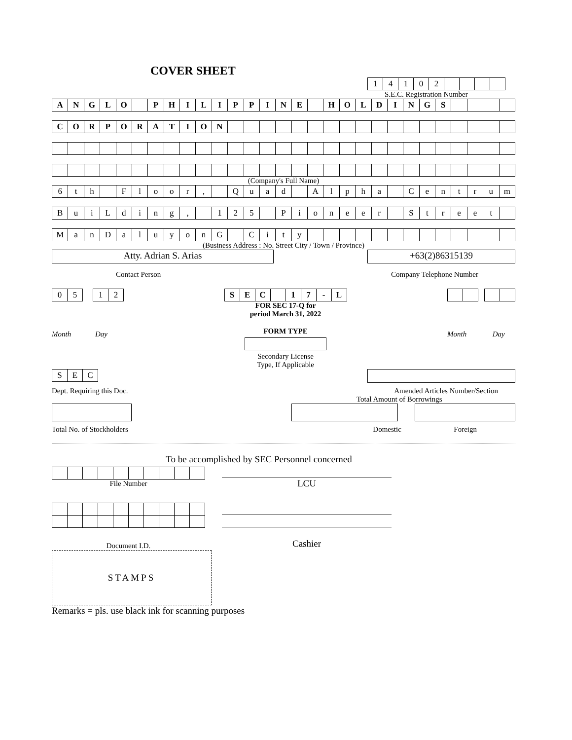COVER SHEET
| 1 | 4 | 1 | 0 | 2 | | | | |
S.E.C. Registration Number
| A | N | G | L | O | | P | H | I | L | I | P | P | I | N | E | | H | O | L | D | I | N | G | S | | | | |
| C | O | R | P | O | R | A | T | I | O | N | | | | | | | | | | | | | | | | | | |
(Company's Full Name)
| 6 | t | h | | F | l | o | o | r | , | | Q | u | a | d | | A | l | p | h | a | | C | e | n | t | r | u | m |
| B | u | i | L | d | i | n | g | , | | 1 | 2 | 5 | | P | i | o | n | e | e | r | | S | t | r | e | e | t | |
| M | a | n | D | a | l | u | y | o | n | G | | C | i | t | y | | | | | | | | | | | | | |
(Business Address : No. Street City / Town / Province)
Atty. Adrian S. Arias +63(2)86315139
Contact Person Company Telephone Number
| 0 | 5 |
| 1 | 2 |
Month Day
| S | E | C | | 1 | 7 | - | L |
FOR SEC 17-Q for
period March 31, 2022
FORM TYPE
Secondary License
Type, If Applicable
Month Day
| S | E | C |
Dept. Requiring this Doc. Amended Articles Number/Section
Total Amount of Borrowings
Total No. of Stockholders Domestic Foreign
To be accomplished by SEC Personnel concerned
File Number
LCU
Document I.D.
Cashier
STAMPS
Remarks = pls. use black ink for scanning purposes